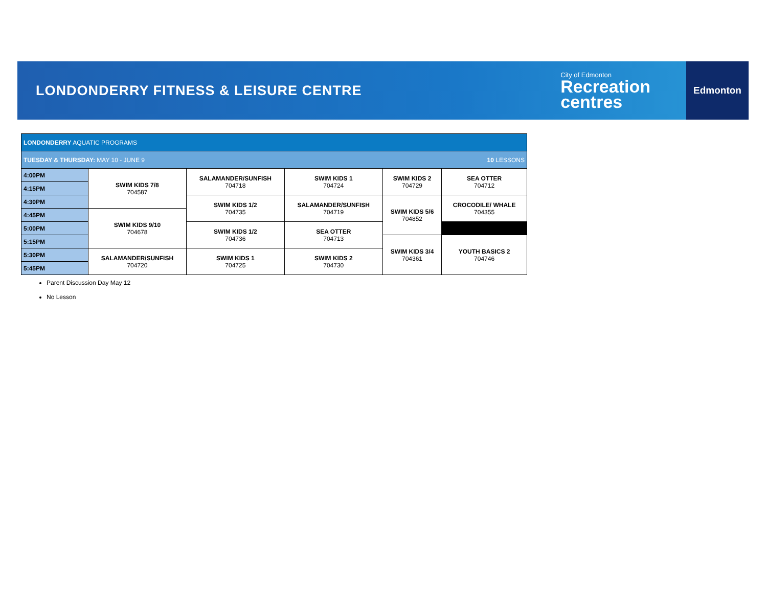LONDONDERRY FITNESS & LEISURE CENTRE
City of Edmonton
Recreation
centres
Edmonton
| LONDONDERRY AQUATIC PROGRAMS | | | | | |
| TUESDAY & THURSDAY: MAY 10 - JUNE 9 10 LESSONS | | | | | |
| 4:00PM | SWIM KIDS 7/8 704587 | SALAMANDER/SUNFISH 704718 | SWIM KIDS 1 704724 | SWIM KIDS 2 704729 | SEA OTTER 704712 |
| 4:15PM | | | | | |
| 4:30PM | | SWIM KIDS 1/2 704735 | SALAMANDER/SUNFISH 704719 | SWIM KIDS 5/6 704852 | CROCODILE/ WHALE 704355 |
| 4:45PM | SWIM KIDS 9/10 704678 | | | | |
| 5:00PM | | SWIM KIDS 1/2 704736 | SEA OTTER 704713 | | |
| 5:15PM | | | | SWIM KIDS 3/4 704361 | YOUTH BASICS 2 704746 |
| 5:30PM | SALAMANDER/SUNFISH 704720 | SWIM KIDS 1 704725 | SWIM KIDS 2 704730 | | |
| 5:45PM | | | | | |
Parent Discussion Day May 12
No Lesson